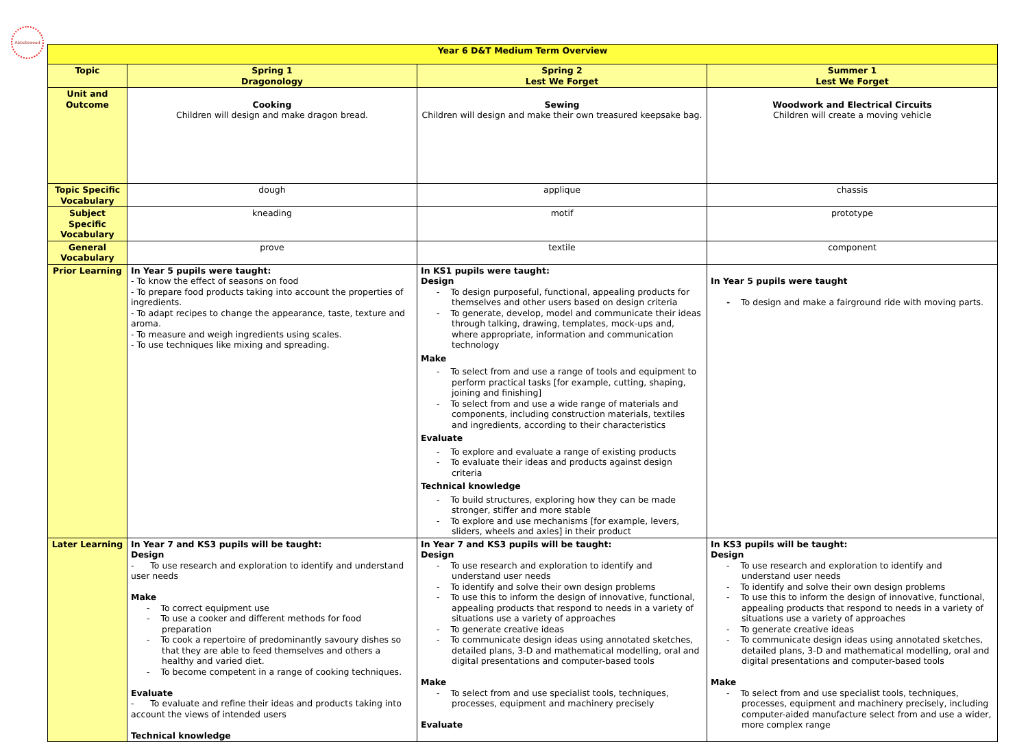Abbotswood
| Year 6 D&T Medium Term Overview | | | |
| --- | --- | --- | --- |
| Topic | Spring 1 Dragonology | Spring 2 Lest We Forget | Summer 1 Lest We Forget |
| Unit and Outcome | Cooking Children will design and make dragon bread. | Sewing Children will design and make their own treasured keepsake bag. | Woodwork and Electrical Circuits Children will create a moving vehicle |
| Topic Specific Vocabulary | dough | applique | chassis |
| Subject Specific Vocabulary | kneading | motif | prototype |
| General Vocabulary | prove | textile | component |
| Prior Learning | In Year 5 pupils were taught: - To know the effect of seasons on food - To prepare food products taking into account the properties of ingredients. - To adapt recipes to change the appearance, taste, texture and aroma. - To measure and weigh ingredients using scales. - To use techniques like mixing and spreading. | In KS1 pupils were taught: Design - To design purposeful, functional, appealing products for themselves and other users based on design criteria - To generate, develop, model and communicate their ideas through talking, drawing, templates, mock-ups and, where appropriate, information and communication technology Make - To select from and use a range of tools and equipment to perform practical tasks [for example, cutting, shaping, joining and finishing] - To select from and use a wide range of materials and components, including construction materials, textiles and ingredients, according to their characteristics Evaluate - To explore and evaluate a range of existing products - To evaluate their ideas and products against design criteria Technical knowledge - To build structures, exploring how they can be made stronger, stiffer and more stable - To explore and use mechanisms [for example, levers, sliders, wheels and axles] in their product | In Year 5 pupils were taught - To design and make a fairground ride with moving parts. |
| Later Learning | In Year 7 and KS3 pupils will be taught: Design - To use research and exploration to identify and understand user needs Make - To correct equipment use - To use a cooker and different methods for food preparation - To cook a repertoire of predominantly savoury dishes so that they are able to feed themselves and others a healthy and varied diet. - To become competent in a range of cooking techniques. Evaluate - To evaluate and refine their ideas and products taking into account the views of intended users Technical knowledge | In Year 7 and KS3 pupils will be taught: Design - To use research and exploration to identify and understand user needs - To identify and solve their own design problems - To use this to inform the design of innovative, functional, appealing products that respond to needs in a variety of situations use a variety of approaches - To generate creative ideas - To communicate design ideas using annotated sketches, detailed plans, 3-D and mathematical modelling, oral and digital presentations and computer-based tools Make - To select from and use specialist tools, techniques, processes, equipment and machinery precisely Evaluate | In KS3 pupils will be taught: Design - To use research and exploration to identify and understand user needs - To identify and solve their own design problems - To use this to inform the design of innovative, functional, appealing products that respond to needs in a variety of situations use a variety of approaches - To generate creative ideas - To communicate design ideas using annotated sketches, detailed plans, 3-D and mathematical modelling, oral and digital presentations and computer-based tools Make - To select from and use specialist tools, techniques, processes, equipment and machinery precisely, including computer-aided manufacture select from and use a wider, more complex range |